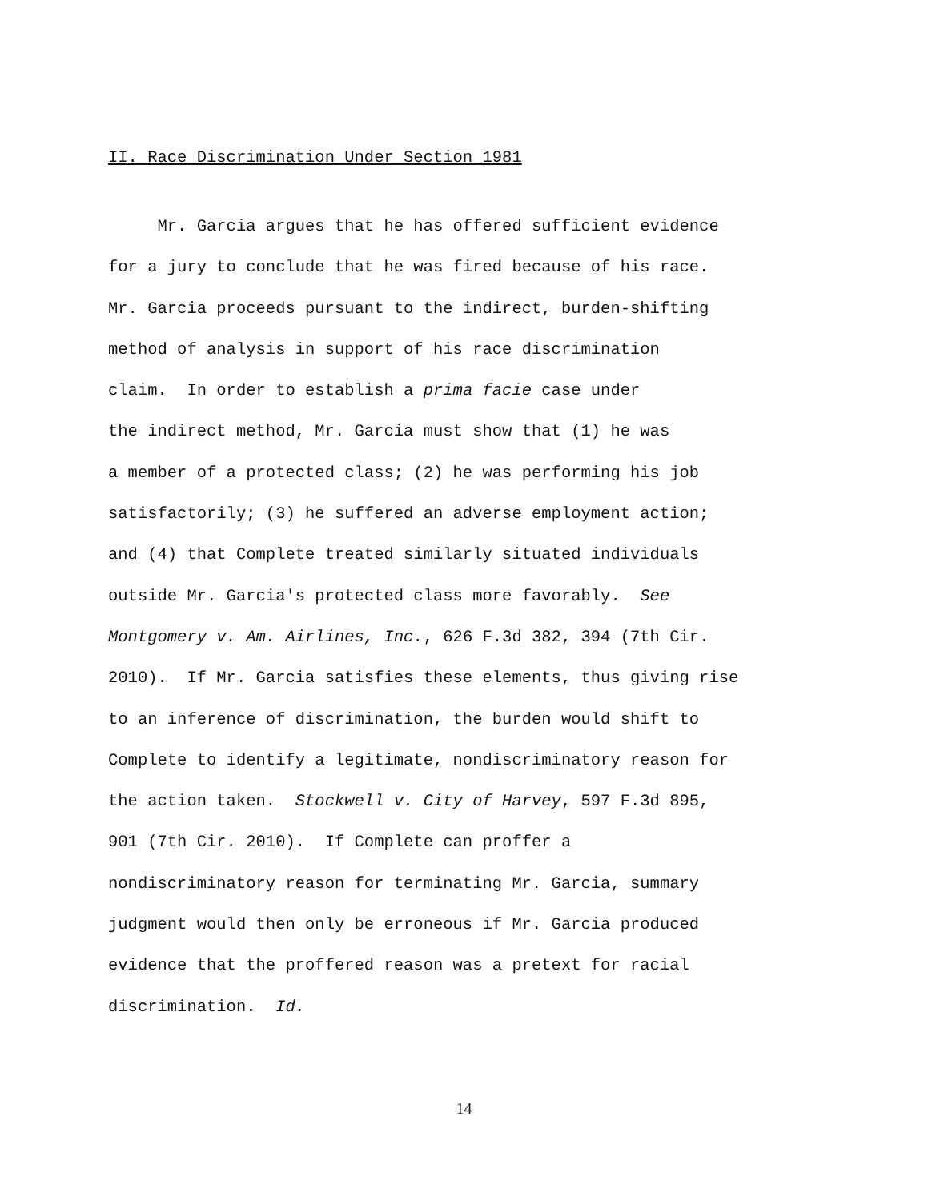II. Race Discrimination Under Section 1981
Mr. Garcia argues that he has offered sufficient evidence
for a jury to conclude that he was fired because of his race.
Mr. Garcia proceeds pursuant to the indirect, burden-shifting
method of analysis in support of his race discrimination
claim. In order to establish a prima facie case under
the indirect method, Mr. Garcia must show that (1) he was
a member of a protected class; (2) he was performing his job
satisfactorily; (3) he suffered an adverse employment action;
and (4) that Complete treated similarly situated individuals
outside Mr. Garcia's protected class more favorably. See
Montgomery v. Am. Airlines, Inc., 626 F.3d 382, 394 (7th Cir.
2010). If Mr. Garcia satisfies these elements, thus giving rise
to an inference of discrimination, the burden would shift to
Complete to identify a legitimate, nondiscriminatory reason for
the action taken. Stockwell v. City of Harvey, 597 F.3d 895,
901 (7th Cir. 2010). If Complete can proffer a
nondiscriminatory reason for terminating Mr. Garcia, summary
judgment would then only be erroneous if Mr. Garcia produced
evidence that the proffered reason was a pretext for racial
discrimination. Id.
14